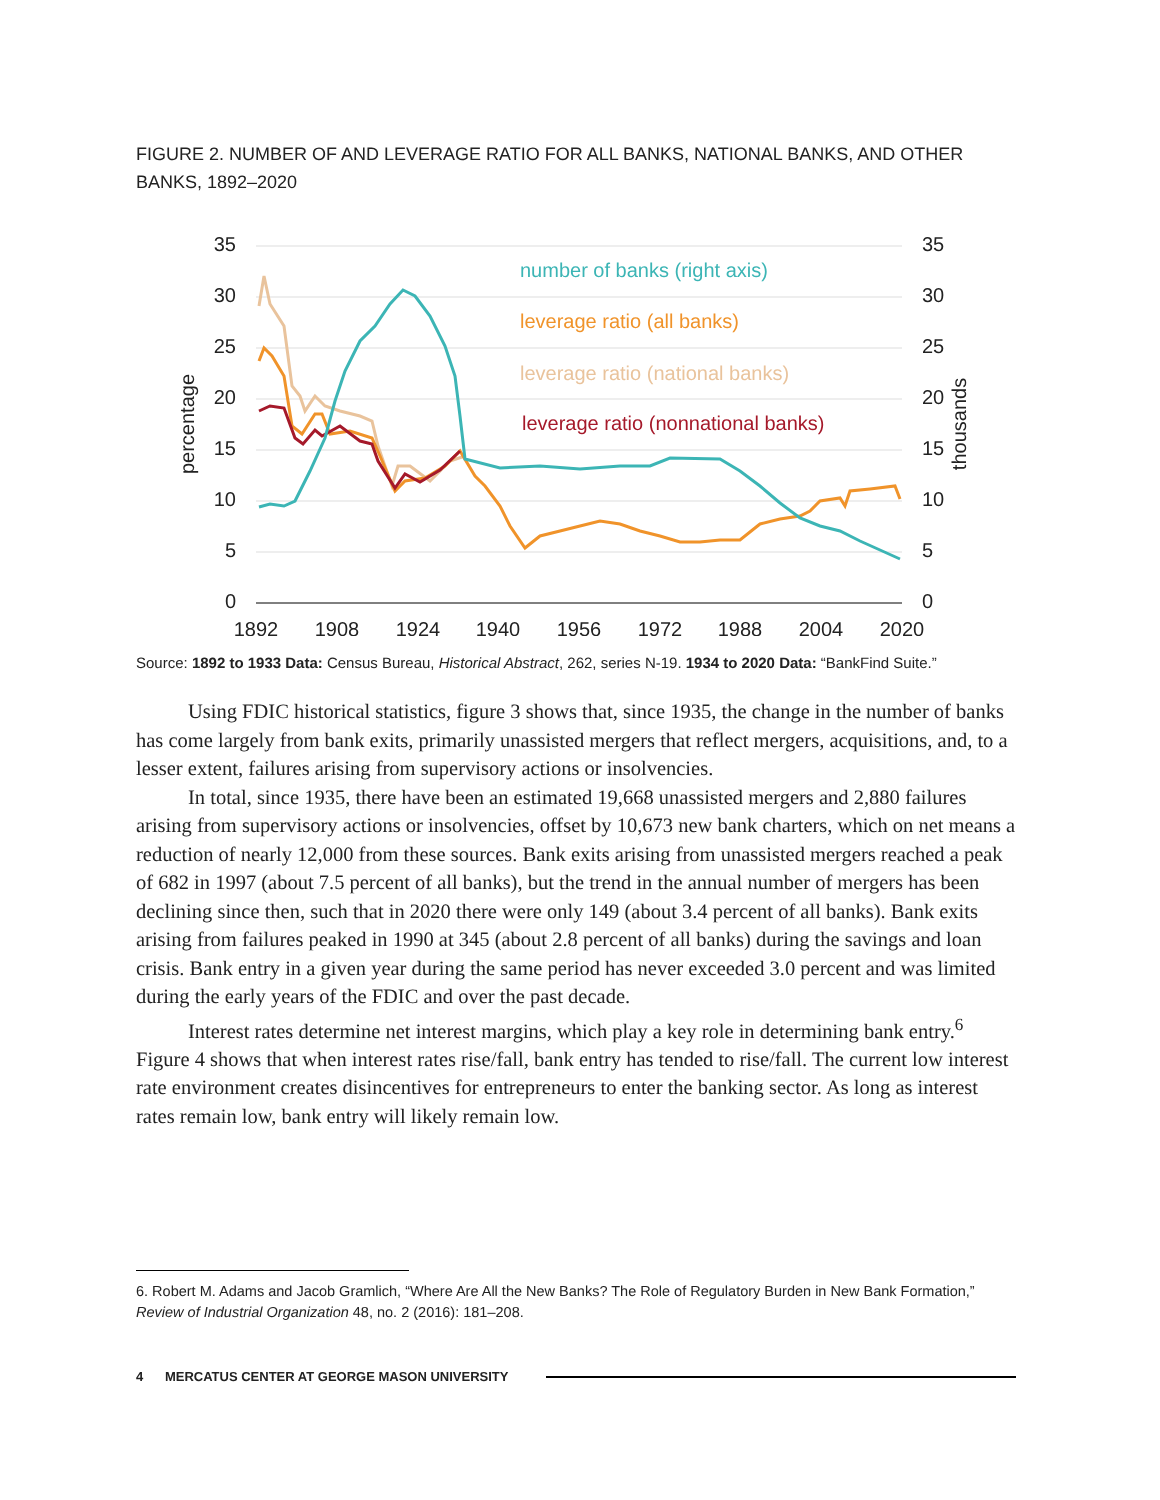FIGURE 2. NUMBER OF AND LEVERAGE RATIO FOR ALL BANKS, NATIONAL BANKS, AND OTHER BANKS, 1892–2020
35
30
25
20
15
10
5
0
35
30
25
20
15
10
5
0
1892
1908
1924
1940
1956
1972
1988
2004
2020
percentage
thousands
number of banks (right axis)
leverage ratio (all banks)
leverage ratio (national banks)
leverage ratio (nonnational banks)
Source: 1892 to 1933 Data: Census Bureau, Historical Abstract, 262, series N-19. 1934 to 2020 Data: “BankFind Suite.”
Using FDIC historical statistics, figure 3 shows that, since 1935, the change in the number of banks has come largely from bank exits, primarily unassisted mergers that reflect mergers, acquisitions, and, to a lesser extent, failures arising from supervisory actions or insolvencies.
In total, since 1935, there have been an estimated 19,668 unassisted mergers and 2,880 failures arising from supervisory actions or insolvencies, offset by 10,673 new bank charters, which on net means a reduction of nearly 12,000 from these sources. Bank exits arising from unassisted mergers reached a peak of 682 in 1997 (about 7.5 percent of all banks), but the trend in the annual number of mergers has been declining since then, such that in 2020 there were only 149 (about 3.4 percent of all banks). Bank exits arising from failures peaked in 1990 at 345 (about 2.8 percent of all banks) during the savings and loan crisis. Bank entry in a given year during the same period has never exceeded 3.0 percent and was limited during the early years of the FDIC and over the past decade.
Interest rates determine net interest margins, which play a key role in determining bank entry.<sup>6</sup> Figure 4 shows that when interest rates rise/fall, bank entry has tended to rise/fall. The current low interest rate environment creates disincentives for entrepreneurs to enter the banking sector. As long as interest rates remain low, bank entry will likely remain low.
6. Robert M. Adams and Jacob Gramlich, “Where Are All the New Banks? The Role of Regulatory Burden in New Bank Formation,” Review of Industrial Organization 48, no. 2 (2016): 181–208.
4 MERCATUS CENTER AT GEORGE MASON UNIVERSITY